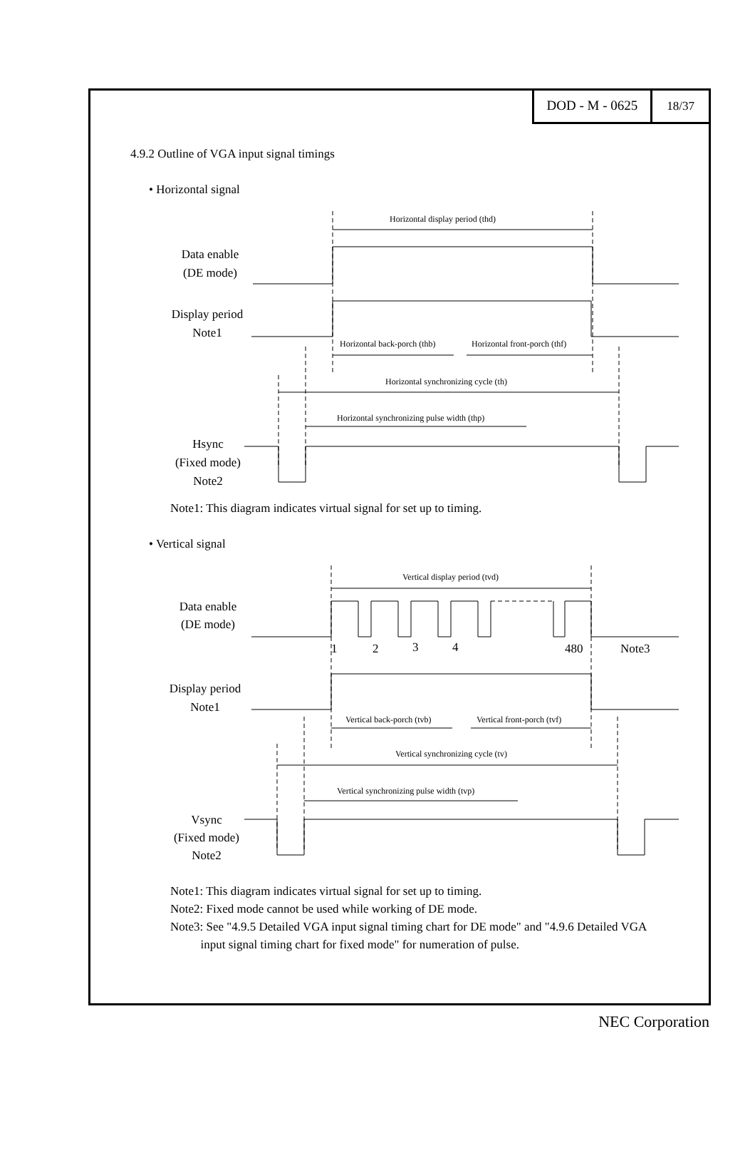DOD - M - 0625 18/37
4.9.2 Outline of VGA input signal timings
• Horizontal signal
Horizontal display period (thd)
Horizontal back-porch (thb)
Horizontal front-porch (thf)
Horizontal synchronizing cycle (th)
Horizontal synchronizing pulse width (thp)
Data enable
(DE mode)
Display period
Note1
Hsync
(Fixed mode)
Note2
Note1: This diagram indicates virtual signal for set up to timing.
• Vertical signal
Vertical display period (tvd)
Vertical back-porch (tvb)
Vertical front-porch (tvf)
Vertical synchronizing cycle (tv)
Vertical synchronizing pulse width (tvp)
1
2
3
4
480
Note3
Data enable
(DE mode)
Display period
Note1
Vsync
(Fixed mode)
Note2
Note1: This diagram indicates virtual signal for set up to timing.
Note2: Fixed mode cannot be used while working of DE mode.
Note3: See "4.9.5 Detailed VGA input signal timing chart for DE mode" and "4.9.6 Detailed VGA
input signal timing chart for fixed mode" for numeration of pulse.
NEC Corporation